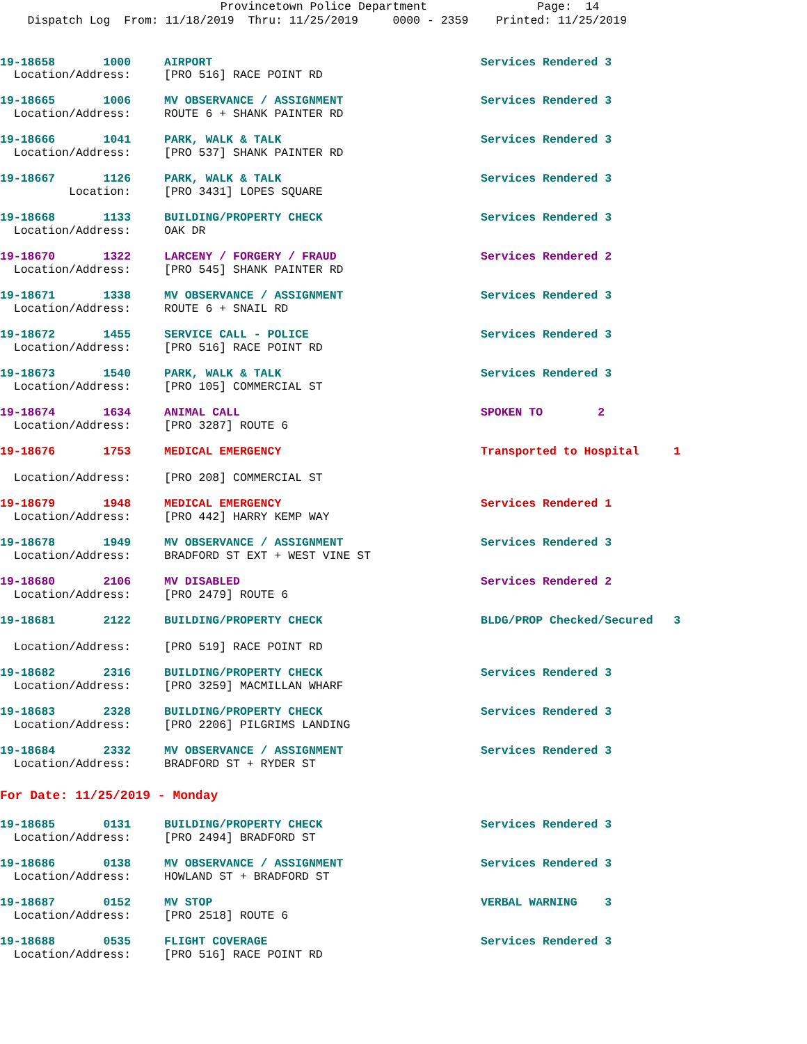Provincetown Police Department Page: 14 Dispatch Log From: 11/18/2019 Thru: 11/25/2019 0000 - 2359 Printed: 11/25/2019
19-18658 1000 AIRPORT Services Rendered 3
Location/Address: [PRO 516] RACE POINT RD
19-18665 1006 MV OBSERVANCE / ASSIGNMENT Services Rendered 3
Location/Address: ROUTE 6 + SHANK PAINTER RD
19-18666 1041 PARK, WALK & TALK Services Rendered 3
Location/Address: [PRO 537] SHANK PAINTER RD
19-18667 1126 PARK, WALK & TALK Services Rendered 3
Location: [PRO 3431] LOPES SQUARE
19-18668 1133 BUILDING/PROPERTY CHECK Services Rendered 3
Location/Address: OAK DR
19-18670 1322 LARCENY / FORGERY / FRAUD Services Rendered 2
Location/Address: [PRO 545] SHANK PAINTER RD
19-18671 1338 MV OBSERVANCE / ASSIGNMENT Services Rendered 3
Location/Address: ROUTE 6 + SNAIL RD
19-18672 1455 SERVICE CALL - POLICE Services Rendered 3
Location/Address: [PRO 516] RACE POINT RD
19-18673 1540 PARK, WALK & TALK Services Rendered 3
Location/Address: [PRO 105] COMMERCIAL ST
19-18674 1634 ANIMAL CALL SPOKEN TO 2
Location/Address: [PRO 3287] ROUTE 6
19-18676 1753 MEDICAL EMERGENCY Transported to Hospital 1
Location/Address: [PRO 208] COMMERCIAL ST
19-18679 1948 MEDICAL EMERGENCY Services Rendered 1
Location/Address: [PRO 442] HARRY KEMP WAY
19-18678 1949 MV OBSERVANCE / ASSIGNMENT Services Rendered 3
Location/Address: BRADFORD ST EXT + WEST VINE ST
19-18680 2106 MV DISABLED Services Rendered 2
Location/Address: [PRO 2479] ROUTE 6
19-18681 2122 BUILDING/PROPERTY CHECK BLDG/PROP Checked/Secured 3
Location/Address: [PRO 519] RACE POINT RD
19-18682 2316 BUILDING/PROPERTY CHECK Services Rendered 3
Location/Address: [PRO 3259] MACMILLAN WHARF
19-18683 2328 BUILDING/PROPERTY CHECK Services Rendered 3
Location/Address: [PRO 2206] PILGRIMS LANDING
19-18684 2332 MV OBSERVANCE / ASSIGNMENT Services Rendered 3
Location/Address: BRADFORD ST + RYDER ST
For Date: 11/25/2019 - Monday
19-18685 0131 BUILDING/PROPERTY CHECK Services Rendered 3
Location/Address: [PRO 2494] BRADFORD ST
19-18686 0138 MV OBSERVANCE / ASSIGNMENT Services Rendered 3
Location/Address: HOWLAND ST + BRADFORD ST
19-18687 0152 MV STOP VERBAL WARNING 3
Location/Address: [PRO 2518] ROUTE 6
19-18688 0535 FLIGHT COVERAGE Services Rendered 3
Location/Address: [PRO 516] RACE POINT RD